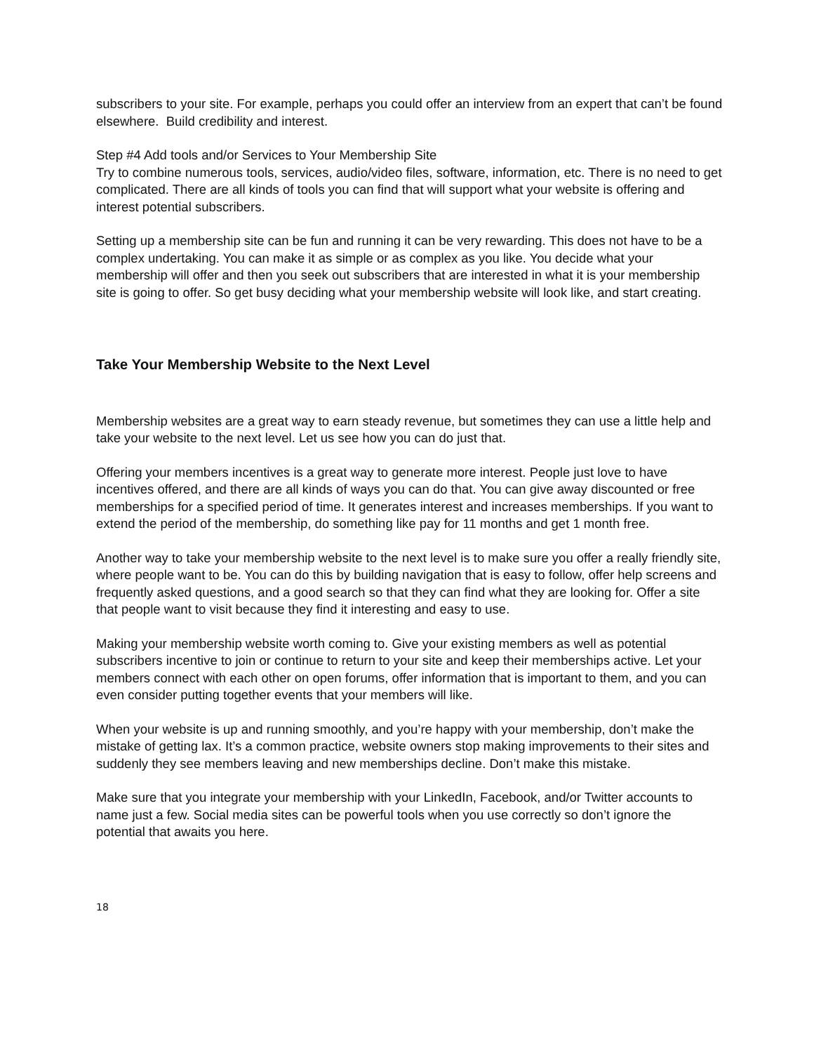subscribers to your site. For example, perhaps you could offer an interview from an expert that can’t be found elsewhere. Build credibility and interest.
Step #4 Add tools and/or Services to Your Membership Site
Try to combine numerous tools, services, audio/video files, software, information, etc. There is no need to get complicated. There are all kinds of tools you can find that will support what your website is offering and interest potential subscribers.
Setting up a membership site can be fun and running it can be very rewarding. This does not have to be a complex undertaking. You can make it as simple or as complex as you like. You decide what your membership will offer and then you seek out subscribers that are interested in what it is your membership site is going to offer. So get busy deciding what your membership website will look like, and start creating.
Take Your Membership Website to the Next Level
Membership websites are a great way to earn steady revenue, but sometimes they can use a little help and take your website to the next level. Let us see how you can do just that.
Offering your members incentives is a great way to generate more interest. People just love to have incentives offered, and there are all kinds of ways you can do that. You can give away discounted or free memberships for a specified period of time. It generates interest and increases memberships. If you want to extend the period of the membership, do something like pay for 11 months and get 1 month free.
Another way to take your membership website to the next level is to make sure you offer a really friendly site, where people want to be. You can do this by building navigation that is easy to follow, offer help screens and frequently asked questions, and a good search so that they can find what they are looking for. Offer a site that people want to visit because they find it interesting and easy to use.
Making your membership website worth coming to. Give your existing members as well as potential subscribers incentive to join or continue to return to your site and keep their memberships active. Let your members connect with each other on open forums, offer information that is important to them, and you can even consider putting together events that your members will like.
When your website is up and running smoothly, and you’re happy with your membership, don’t make the mistake of getting lax. It’s a common practice, website owners stop making improvements to their sites and suddenly they see members leaving and new memberships decline. Don’t make this mistake.
Make sure that you integrate your membership with your LinkedIn, Facebook, and/or Twitter accounts to name just a few. Social media sites can be powerful tools when you use correctly so don’t ignore the potential that awaits you here.
18